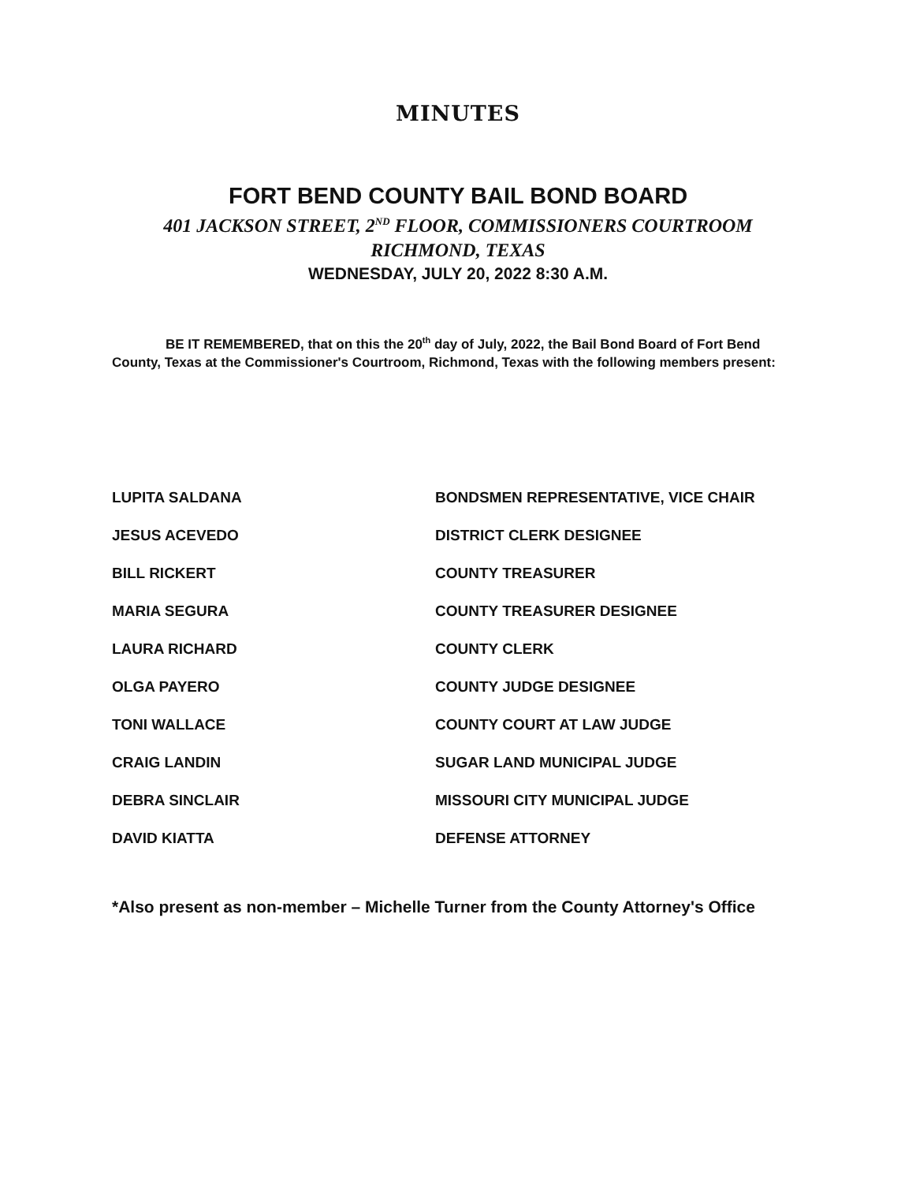MINUTES
FORT BEND COUNTY BAIL BOND BOARD
401 JACKSON STREET, 2<sup>ND</sup> FLOOR, COMMISSIONERS COURTROOM
RICHMOND, TEXAS
WEDNESDAY, JULY 20, 2022 8:30 A.M.
BE IT REMEMBERED, that on this the 20<sup>th</sup> day of July, 2022, the Bail Bond Board of Fort Bend County, Texas at the Commissioner's Courtroom, Richmond, Texas with the following members present:
| LUPITA SALDANA | BONDSMEN REPRESENTATIVE, VICE CHAIR |
| JESUS ACEVEDO | DISTRICT CLERK DESIGNEE |
| BILL RICKERT | COUNTY TREASURER |
| MARIA SEGURA | COUNTY TREASURER DESIGNEE |
| LAURA RICHARD | COUNTY CLERK |
| OLGA PAYERO | COUNTY JUDGE DESIGNEE |
| TONI WALLACE | COUNTY COURT AT LAW JUDGE |
| CRAIG LANDIN | SUGAR LAND MUNICIPAL JUDGE |
| DEBRA SINCLAIR | MISSOURI CITY MUNICIPAL JUDGE |
| DAVID KIATTA | DEFENSE ATTORNEY |
*Also present as non-member – Michelle Turner from the County Attorney's Office